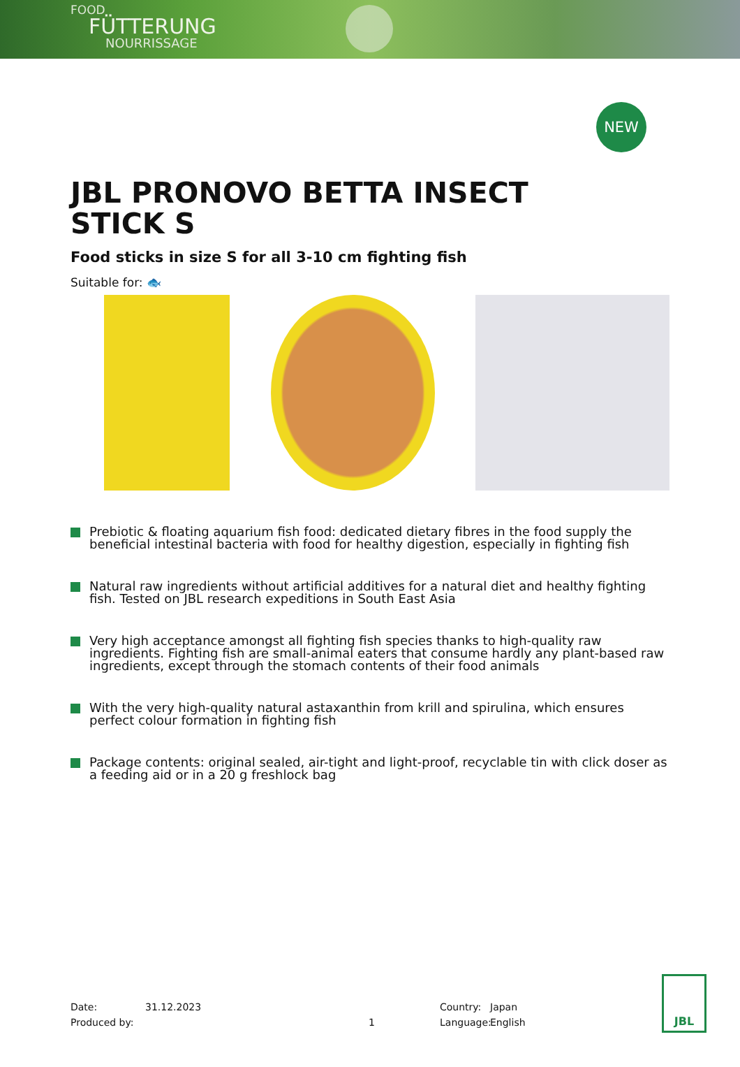FOOD
FÜTTERUNG
NOURRISSAGE
NEW
JBL PRONOVO BETTA INSECT STICK S
Food sticks in size S for all 3-10 cm fighting fish
Suitable for: 🐟
Prebiotic & floating aquarium fish food: dedicated dietary fibres in the food supply the beneficial intestinal bacteria with food for healthy digestion, especially in fighting fish
Natural raw ingredients without artificial additives for a natural diet and healthy fighting fish. Tested on JBL research expeditions in South East Asia
Very high acceptance amongst all fighting fish species thanks to high-quality raw ingredients. Fighting fish are small-animal eaters that consume hardly any plant-based raw ingredients, except through the stomach contents of their food animals
With the very high-quality natural astaxanthin from krill and spirulina, which ensures perfect colour formation in fighting fish
Package contents: original sealed, air-tight and light-proof, recyclable tin with click doser as a feeding aid or in a 20 g freshlock bag
Date:
Produced by:
31.12.2023
1 Country:
Language:
Japan
English
JBL